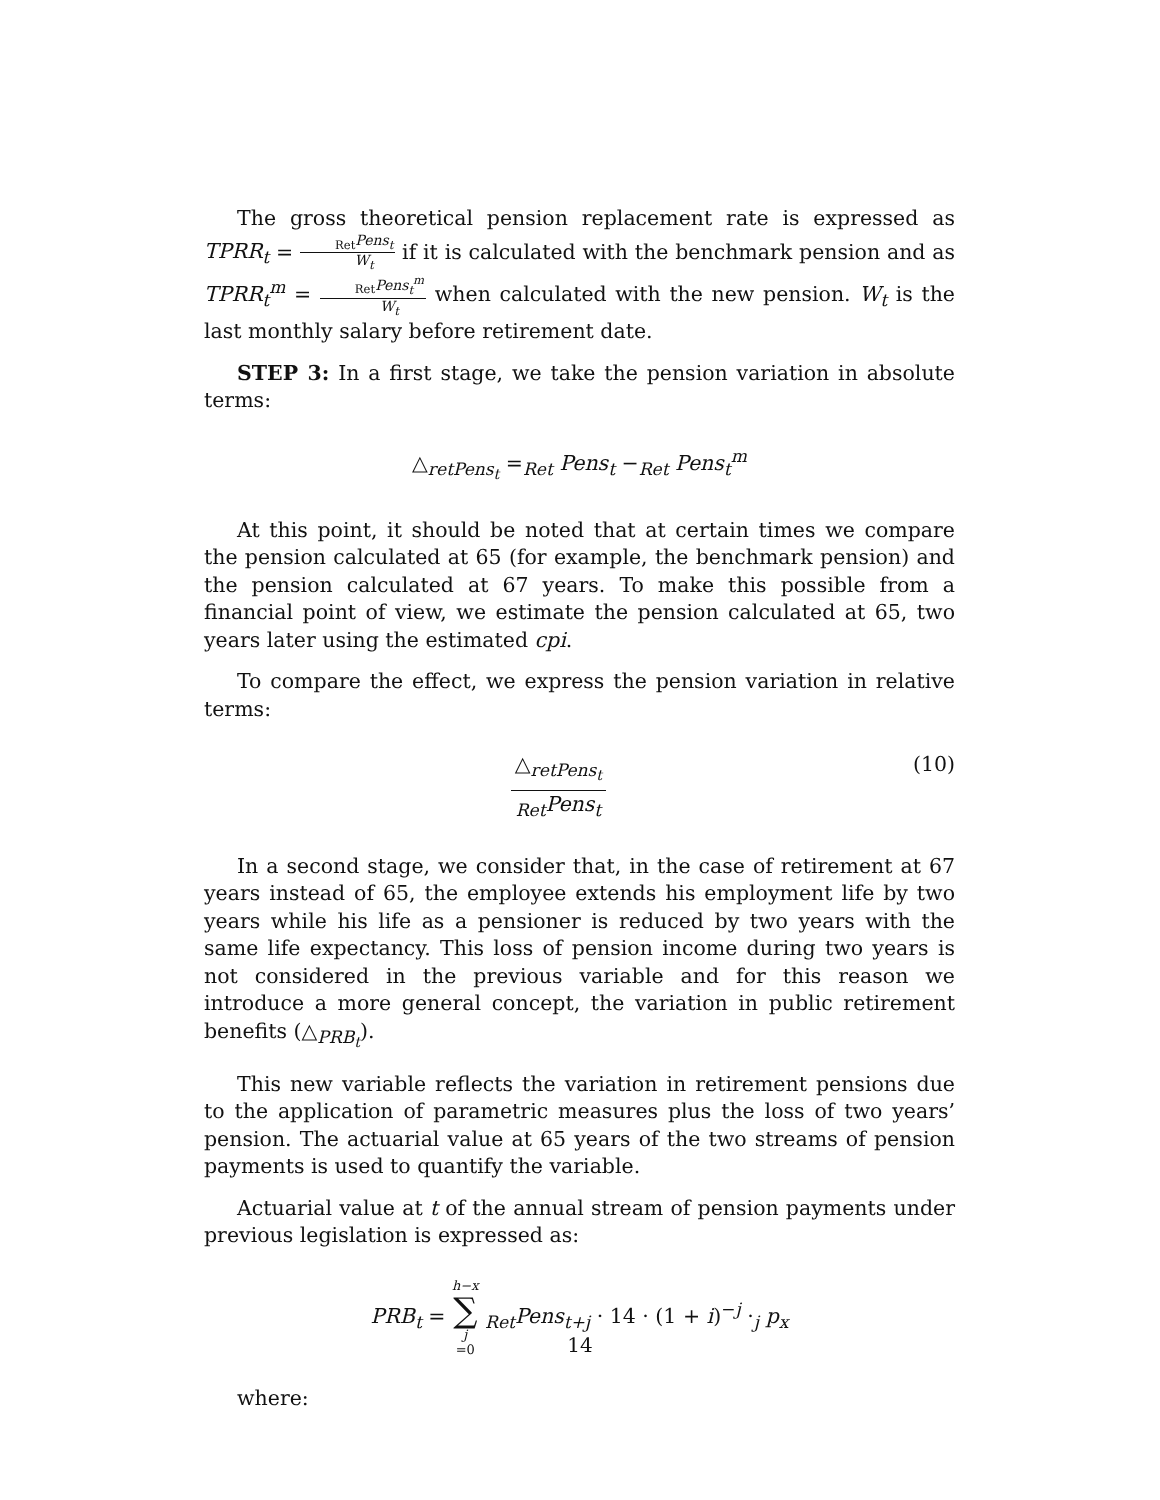The gross theoretical pension replacement rate is expressed as TPRR<sub>t</sub> = <sub>Ret</sub>Pens<sub>t</sub> W<sub>t</sub> if it is calculated with the benchmark pension and as TPRR<sub>t</sub><sup>m</sup> = <sub>Ret</sub>Pens<sub>t</sub><sup>m</sup> W<sub>t</sub> when calculated with the new pension. W<sub>t</sub> is the last monthly salary before retirement date.
STEP 3: In a first stage, we take the pension variation in absolute terms:
△<sub>retPens<sub>t</sub></sub> =<sub>Ret</sub> Pens<sub>t</sub> −<sub>Ret</sub> Pens<sub>t</sub><sup>m</sup>
At this point, it should be noted that at certain times we compare the pension calculated at 65 (for example, the benchmark pension) and the pension calculated at 67 years. To make this possible from a financial point of view, we estimate the pension calculated at 65, two years later using the estimated cpi.
To compare the effect, we express the pension variation in relative terms:
△<sub>retPens<sub>t</sub></sub> <sub>Ret</sub>Pens<sub>t</sub> (10)
In a second stage, we consider that, in the case of retirement at 67 years instead of 65, the employee extends his employment life by two years while his life as a pensioner is reduced by two years with the same life expectancy. This loss of pension income during two years is not considered in the previous variable and for this reason we introduce a more general concept, the variation in public retirement benefits (△<sub>PRB<sub>t</sub></sub>).
This new variable reflects the variation in retirement pensions due to the application of parametric measures plus the loss of two years’ pension. The actuarial value at 65 years of the two streams of pension payments is used to quantify the variable.
Actuarial value at t of the annual stream of pension payments under previous legislation is expressed as:
PRB<sub>t</sub> = h−x ∑ j =0 <sub>Ret</sub>Pens<sub>t+j</sub> · 14 · (1 + i)<sup>−j</sup> ·<sub>j</sub> p<sub>x</sub>
where:
14